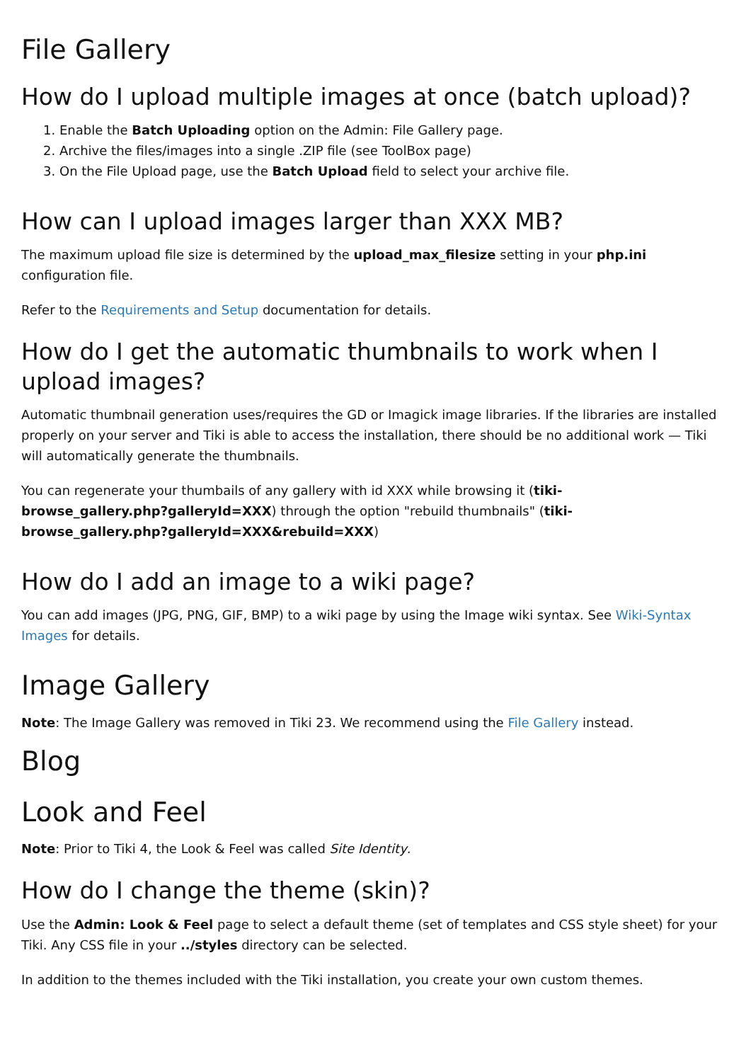File Gallery
How do I upload multiple images at once (batch upload)?
1. Enable the Batch Uploading option on the Admin: File Gallery page.
2. Archive the files/images into a single .ZIP file (see ToolBox page)
3. On the File Upload page, use the Batch Upload field to select your archive file.
How can I upload images larger than XXX MB?
The maximum upload file size is determined by the upload_max_filesize setting in your php.ini configuration file.
Refer to the Requirements and Setup documentation for details.
How do I get the automatic thumbnails to work when I
upload images?
Automatic thumbnail generation uses/requires the GD or Imagick image libraries. If the libraries are installed properly on your server and Tiki is able to access the installation, there should be no additional work — Tiki will automatically generate the thumbnails.
You can regenerate your thumbails of any gallery with id XXX while browsing it (tiki-
browse_gallery.php?galleryId=XXX) through the option "rebuild thumbnails" (tiki-
browse_gallery.php?galleryId=XXX&rebuild=XXX)
How do I add an image to a wiki page?
You can add images (JPG, PNG, GIF, BMP) to a wiki page by using the Image wiki syntax. See Wiki-Syntax Images for details.
Image Gallery
Note: The Image Gallery was removed in Tiki 23. We recommend using the File Gallery instead.
Blog
Look and Feel
Note: Prior to Tiki 4, the Look & Feel was called Site Identity.
How do I change the theme (skin)?
Use the Admin: Look & Feel page to select a default theme (set of templates and CSS style sheet) for your Tiki. Any CSS file in your ../styles directory can be selected.
In addition to the themes included with the Tiki installation, you create your own custom themes.